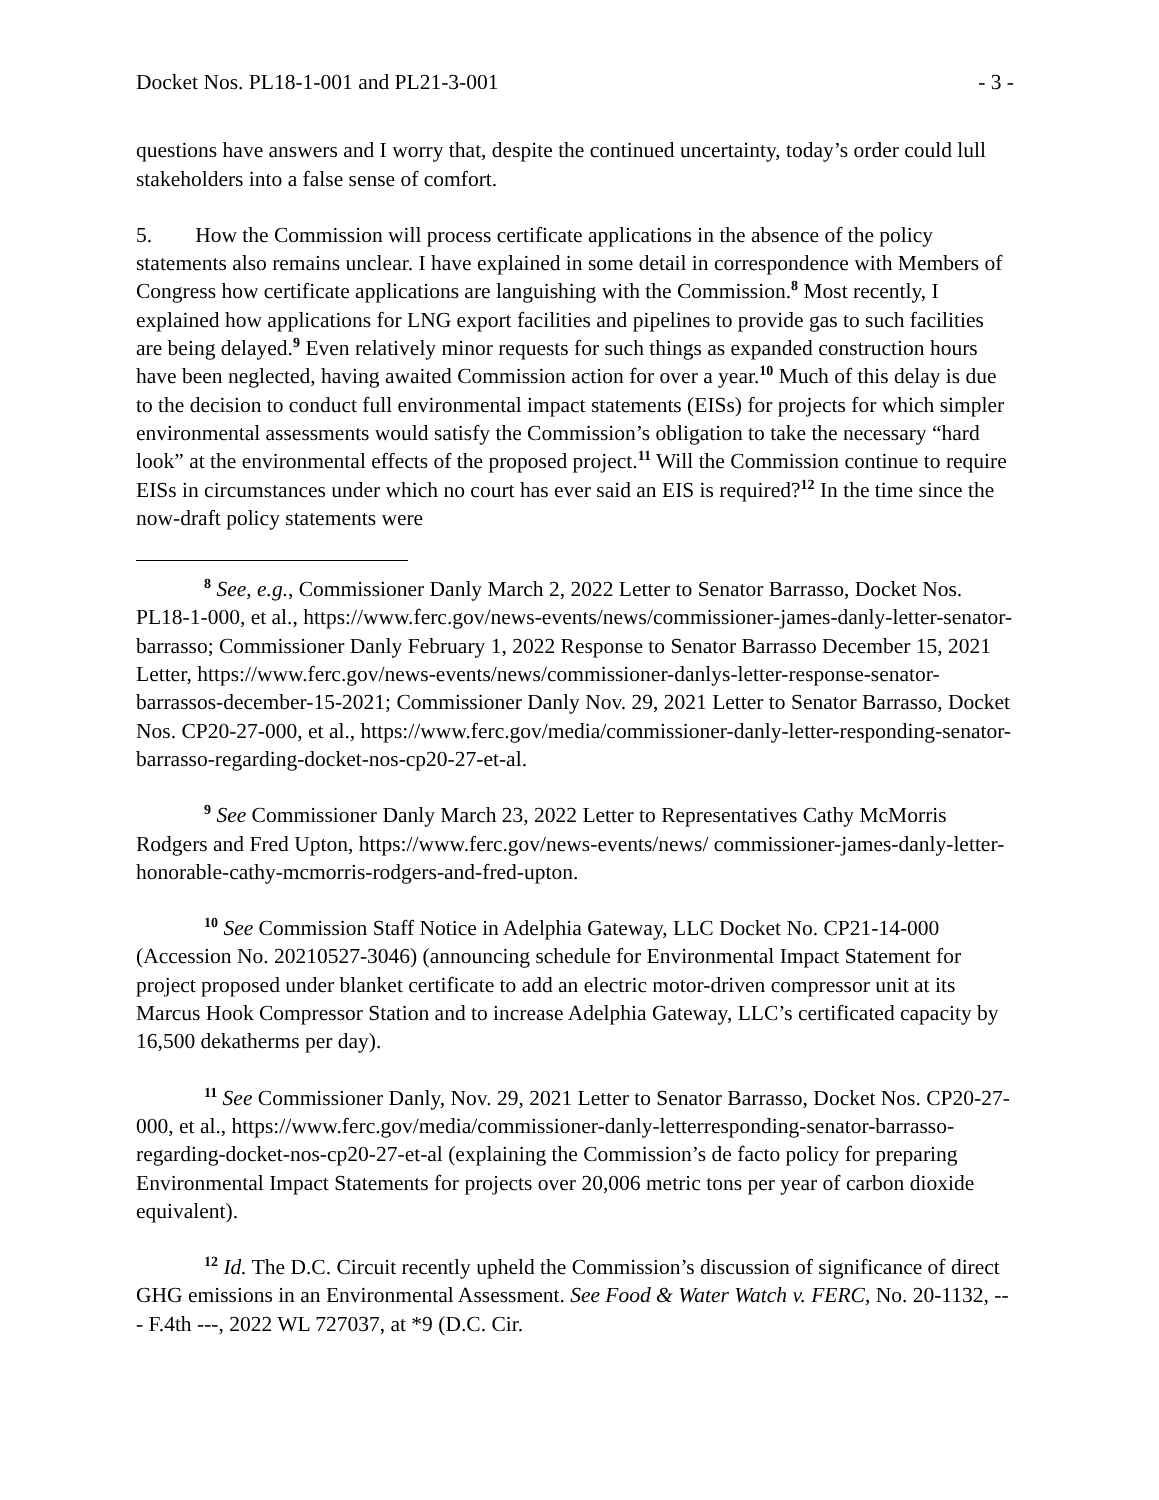Docket Nos. PL18-1-001 and PL21-3-001 - 3 -
questions have answers and I worry that, despite the continued uncertainty, today’s order could lull stakeholders into a false sense of comfort.
5. How the Commission will process certificate applications in the absence of the policy statements also remains unclear. I have explained in some detail in correspondence with Members of Congress how certificate applications are languishing with the Commission.<sup>8</sup> Most recently, I explained how applications for LNG export facilities and pipelines to provide gas to such facilities are being delayed.<sup>9</sup> Even relatively minor requests for such things as expanded construction hours have been neglected, having awaited Commission action for over a year.<sup>10</sup> Much of this delay is due to the decision to conduct full environmental impact statements (EISs) for projects for which simpler environmental assessments would satisfy the Commission’s obligation to take the necessary “hard look” at the environmental effects of the proposed project.<sup>11</sup> Will the Commission continue to require EISs in circumstances under which no court has ever said an EIS is required?<sup>12</sup> In the time since the now-draft policy statements were
<sup>8</sup> See, e.g., Commissioner Danly March 2, 2022 Letter to Senator Barrasso, Docket Nos. PL18-1-000, et al., https://www.ferc.gov/news-events/news/commissioner-james-danly-letter-senator-barrasso; Commissioner Danly February 1, 2022 Response to Senator Barrasso December 15, 2021 Letter, https://www.ferc.gov/news-events/news/commissioner-danlys-letter-response-senator-barrassos-december-15-2021; Commissioner Danly Nov. 29, 2021 Letter to Senator Barrasso, Docket Nos. CP20-27-000, et al., https://www.ferc.gov/media/commissioner-danly-letter-responding-senator-barrasso-regarding-docket-nos-cp20-27-et-al.
<sup>9</sup> See Commissioner Danly March 23, 2022 Letter to Representatives Cathy McMorris Rodgers and Fred Upton, https://www.ferc.gov/news-events/news/ commissioner-james-danly-letter-honorable-cathy-mcmorris-rodgers-and-fred-upton.
<sup>10</sup> See Commission Staff Notice in Adelphia Gateway, LLC Docket No. CP21-14-000 (Accession No. 20210527-3046) (announcing schedule for Environmental Impact Statement for project proposed under blanket certificate to add an electric motor-driven compressor unit at its Marcus Hook Compressor Station and to increase Adelphia Gateway, LLC’s certificated capacity by 16,500 dekatherms per day).
<sup>11</sup> See Commissioner Danly, Nov. 29, 2021 Letter to Senator Barrasso, Docket Nos. CP20-27-000, et al., https://www.ferc.gov/media/commissioner-danly-letterresponding-senator-barrasso-regarding-docket-nos-cp20-27-et-al (explaining the Commission’s de facto policy for preparing Environmental Impact Statements for projects over 20,006 metric tons per year of carbon dioxide equivalent).
<sup>12</sup> Id. The D.C. Circuit recently upheld the Commission’s discussion of significance of direct GHG emissions in an Environmental Assessment. See Food & Water Watch v. FERC, No. 20-1132, --- F.4th ---, 2022 WL 727037, at *9 (D.C. Cir.